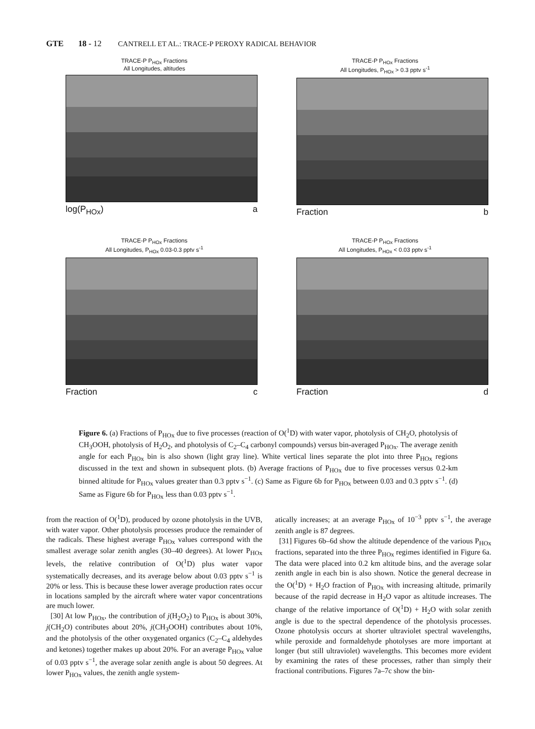GTE 18 - 12 CANTRELL ET AL.: TRACE-P PEROXY RADICAL BEHAVIOR
TRACE-P P<sub>HOx</sub> Fractions
All Longitudes, altitudes
log(P<sub>HOx</sub>) a
TRACE-P P<sub>HOx</sub> Fractions
All Longitudes, P<sub>HOx</sub> > 0.3 pptv s<sup>-1</sup>
Fraction b
TRACE-P P<sub>HOx</sub> Fractions
All Longitudes, P<sub>HOx</sub> 0.03-0.3 pptv s<sup>-1</sup>
Fraction c
TRACE-P P<sub>HOx</sub> Fractions
All Longitudes, P<sub>HOx</sub> < 0.03 pptv s<sup>-1</sup>
Fraction d
Figure 6. (a) Fractions of P<sub>HOx</sub> due to five processes (reaction of O(<sup>1</sup>D) with water vapor, photolysis of CH<sub>2</sub>O, photolysis of CH<sub>3</sub>OOH, photolysis of H<sub>2</sub>O<sub>2</sub>, and photolysis of C<sub>2</sub>–C<sub>4</sub> carbonyl compounds) versus bin-averaged P<sub>HOx</sub>. The average zenith angle for each P<sub>HOx</sub> bin is also shown (light gray line). White vertical lines separate the plot into three P<sub>HOx</sub> regions discussed in the text and shown in subsequent plots. (b) Average fractions of P<sub>HOx</sub> due to five processes versus 0.2-km binned altitude for P<sub>HOx</sub> values greater than 0.3 pptv s<sup>−1</sup>. (c) Same as Figure 6b for P<sub>HOx</sub> between 0.03 and 0.3 pptv s<sup>−1</sup>. (d) Same as Figure 6b for P<sub>HOx</sub> less than 0.03 pptv s<sup>−1</sup>.
from the reaction of O(<sup>1</sup>D), produced by ozone photolysis in the UVB, with water vapor. Other photolysis processes produce the remainder of the radicals. These highest average P<sub>HOx</sub> values correspond with the smallest average solar zenith angles (30–40 degrees). At lower P<sub>HOx</sub> levels, the relative contribution of O(<sup>1</sup>D) plus water vapor systematically decreases, and its average below about 0.03 pptv s<sup>−1</sup> is 20% or less. This is because these lower average production rates occur in locations sampled by the aircraft where water vapor concentrations are much lower.
[30] At low P<sub>HOx</sub>, the contribution of j(H<sub>2</sub>O<sub>2</sub>) to P<sub>HOx</sub> is about 30%, j(CH<sub>2</sub>O) contributes about 20%, j(CH<sub>3</sub>OOH) contributes about 10%, and the photolysis of the other oxygenated organics (C<sub>2</sub>–C<sub>4</sub> aldehydes and ketones) together makes up about 20%. For an average P<sub>HOx</sub> value of 0.03 pptv s<sup>−1</sup>, the average solar zenith angle is about 50 degrees. At lower P<sub>HOx</sub> values, the zenith angle system-
atically increases; at an average P<sub>HOx</sub> of 10<sup>−3</sup> pptv s<sup>−1</sup>, the average zenith angle is 87 degrees.
[31] Figures 6b–6d show the altitude dependence of the various P<sub>HOx</sub> fractions, separated into the three P<sub>HOx</sub> regimes identified in Figure 6a. The data were placed into 0.2 km altitude bins, and the average solar zenith angle in each bin is also shown. Notice the general decrease in the O(<sup>1</sup>D) + H<sub>2</sub>O fraction of P<sub>HOx</sub> with increasing altitude, primarily because of the rapid decrease in H<sub>2</sub>O vapor as altitude increases. The change of the relative importance of O(<sup>1</sup>D) + H<sub>2</sub>O with solar zenith angle is due to the spectral dependence of the photolysis processes. Ozone photolysis occurs at shorter ultraviolet spectral wavelengths, while peroxide and formaldehyde photolyses are more important at longer (but still ultraviolet) wavelengths. This becomes more evident by examining the rates of these processes, rather than simply their fractional contributions. Figures 7a–7c show the bin-